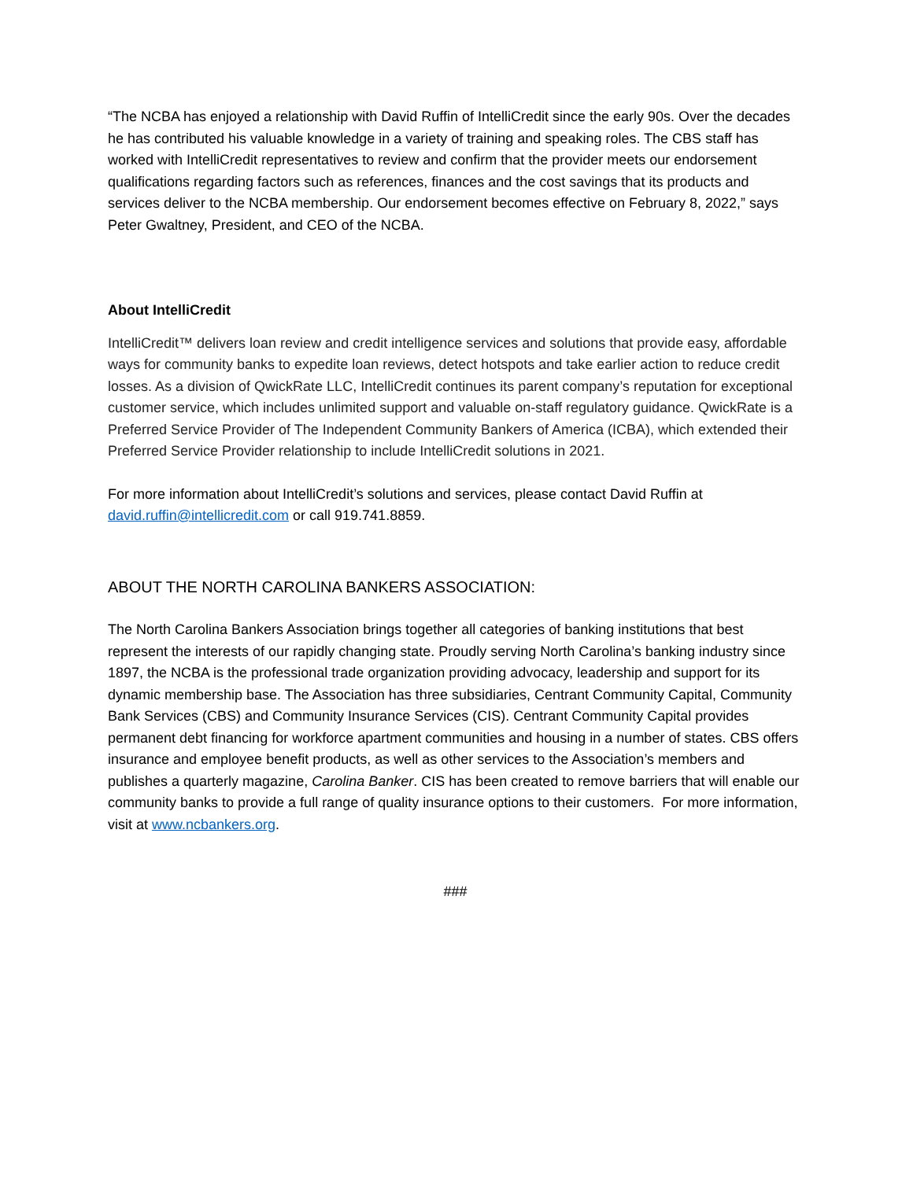“The NCBA has enjoyed a relationship with David Ruffin of IntelliCredit since the early 90s. Over the decades he has contributed his valuable knowledge in a variety of training and speaking roles. The CBS staff has worked with IntelliCredit representatives to review and confirm that the provider meets our endorsement qualifications regarding factors such as references, finances and the cost savings that its products and services deliver to the NCBA membership. Our endorsement becomes effective on February 8, 2022,” says Peter Gwaltney, President, and CEO of the NCBA.
About IntelliCredit
IntelliCredit™ delivers loan review and credit intelligence services and solutions that provide easy, affordable ways for community banks to expedite loan reviews, detect hotspots and take earlier action to reduce credit losses. As a division of QwickRate LLC, IntelliCredit continues its parent company’s reputation for exceptional customer service, which includes unlimited support and valuable on-staff regulatory guidance. QwickRate is a Preferred Service Provider of The Independent Community Bankers of America (ICBA), which extended their Preferred Service Provider relationship to include IntelliCredit solutions in 2021.
For more information about IntelliCredit’s solutions and services, please contact David Ruffin at david.ruffin@intellicredit.com or call 919.741.8859.
ABOUT THE NORTH CAROLINA BANKERS ASSOCIATION:
The North Carolina Bankers Association brings together all categories of banking institutions that best represent the interests of our rapidly changing state. Proudly serving North Carolina’s banking industry since 1897, the NCBA is the professional trade organization providing advocacy, leadership and support for its dynamic membership base. The Association has three subsidiaries, Centrant Community Capital, Community Bank Services (CBS) and Community Insurance Services (CIS). Centrant Community Capital provides permanent debt financing for workforce apartment communities and housing in a number of states. CBS offers insurance and employee benefit products, as well as other services to the Association’s members and publishes a quarterly magazine, Carolina Banker. CIS has been created to remove barriers that will enable our community banks to provide a full range of quality insurance options to their customers. For more information, visit at www.ncbankers.org.
###